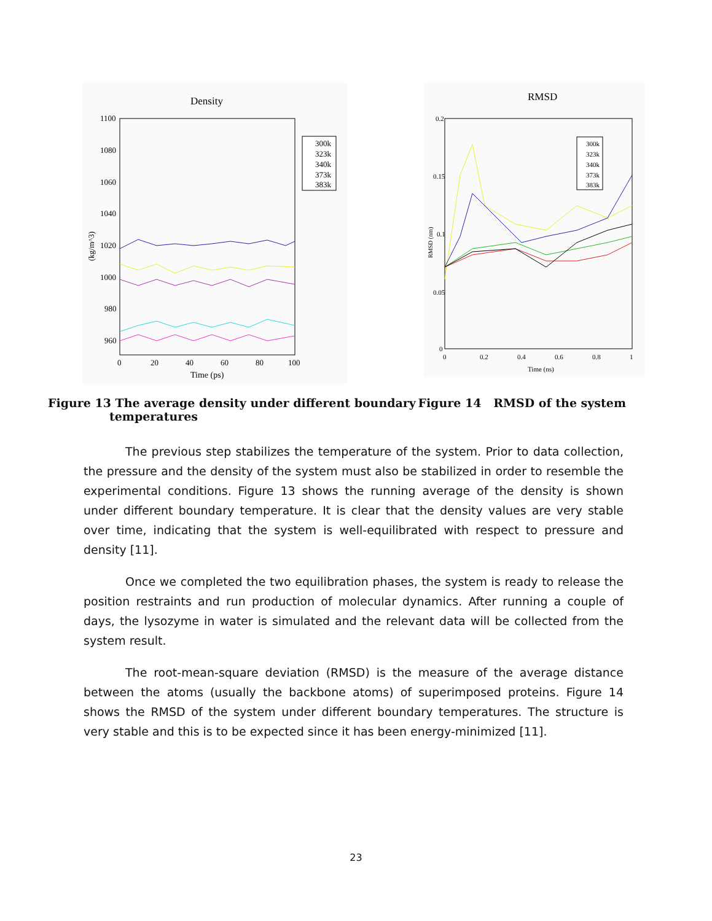Density
1100
1080
1060
1040
1020
1000
980
960
0
20
40
60
80
100
Time (ps)
(kg/m^3)
300k
323k
340k
373k
383k
RMSD
0.2
0.15
0.1
0.05
0
0
0.2
0.4
0.6
0.8
1
Time (ns)
RMSD (nm)
300k
323k
340k
373k
383k
Figure 13 The average density under different boundary
temperatures
Figure 14 RMSD of the system
The previous step stabilizes the temperature of the system. Prior to data collection, the pressure and the density of the system must also be stabilized in order to resemble the experimental conditions. Figure 13 shows the running average of the density is shown under different boundary temperature. It is clear that the density values are very stable over time, indicating that the system is well-equilibrated with respect to pressure and density [11].
Once we completed the two equilibration phases, the system is ready to release the position restraints and run production of molecular dynamics. After running a couple of days, the lysozyme in water is simulated and the relevant data will be collected from the system result.
The root-mean-square deviation (RMSD) is the measure of the average distance between the atoms (usually the backbone atoms) of superimposed proteins. Figure 14 shows the RMSD of the system under different boundary temperatures. The structure is very stable and this is to be expected since it has been energy-minimized [11].
23